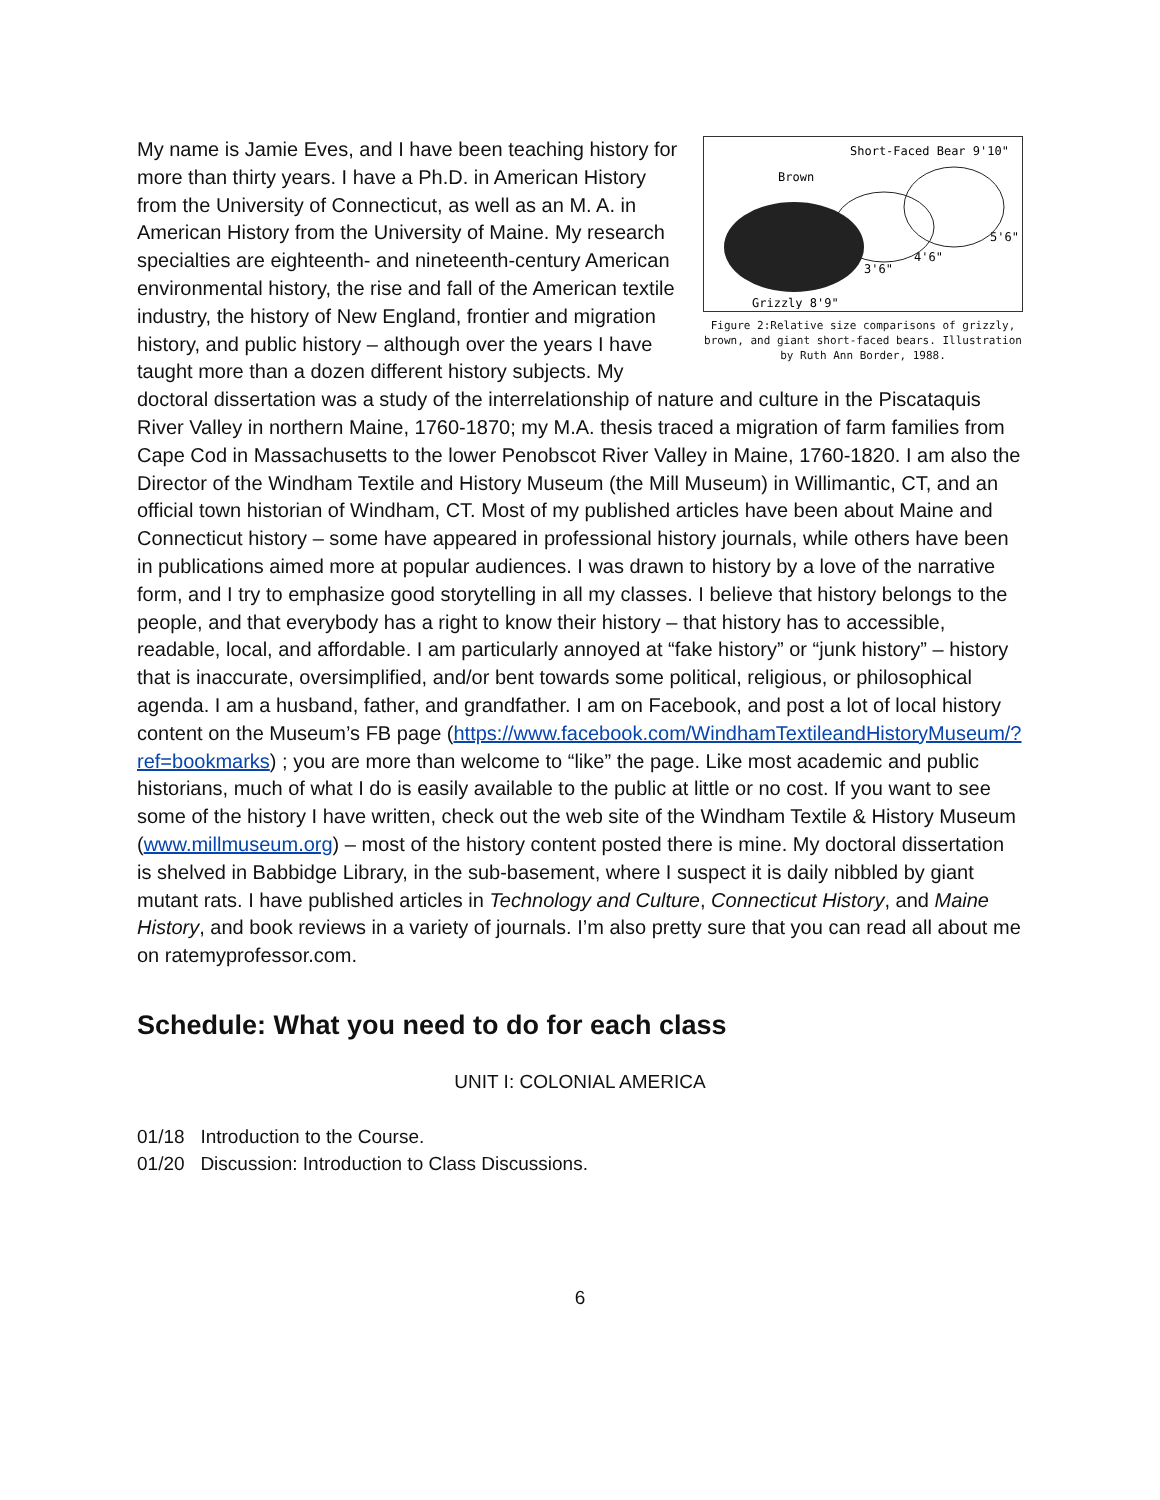Short-Faced Bear 9'10"
Brown
5'6"
4'6"
3'6"
Grizzly 8'9"
Figure 2:Relative size comparisons of grizzly, brown, and giant short-faced bears. Illustration by Ruth Ann Border, 1988.
My name is Jamie Eves, and I have been teaching history for more than thirty years. I have a Ph.D. in American History from the University of Connecticut, as well as an M. A. in American History from the University of Maine. My research specialties are eighteenth- and nineteenth-century American environmental history, the rise and fall of the American textile industry, the history of New England, frontier and migration history, and public history – although over the years I have taught more than a dozen different history subjects. My doctoral dissertation was a study of the interrelationship of nature and culture in the Piscataquis River Valley in northern Maine, 1760-1870; my M.A. thesis traced a migration of farm families from Cape Cod in Massachusetts to the lower Penobscot River Valley in Maine, 1760-1820. I am also the Director of the Windham Textile and History Museum (the Mill Museum) in Willimantic, CT, and an official town historian of Windham, CT. Most of my published articles have been about Maine and Connecticut history – some have appeared in professional history journals, while others have been in publications aimed more at popular audiences. I was drawn to history by a love of the narrative form, and I try to emphasize good storytelling in all my classes. I believe that history belongs to the people, and that everybody has a right to know their history – that history has to accessible, readable, local, and affordable. I am particularly annoyed at “fake history” or “junk history” – history that is inaccurate, oversimplified, and/or bent towards some political, religious, or philosophical agenda. I am a husband, father, and grandfather. I am on Facebook, and post a lot of local history content on the Museum’s FB page (https://www.facebook.com/WindhamTextileandHistoryMuseum/?ref=bookmarks) ; you are more than welcome to “like” the page. Like most academic and public historians, much of what I do is easily available to the public at little or no cost. If you want to see some of the history I have written, check out the web site of the Windham Textile & History Museum (www.millmuseum.org) – most of the history content posted there is mine. My doctoral dissertation is shelved in Babbidge Library, in the sub-basement, where I suspect it is daily nibbled by giant mutant rats. I have published articles in Technology and Culture, Connecticut History, and Maine History, and book reviews in a variety of journals. I’m also pretty sure that you can read all about me on ratemyprofessor.com.
Schedule: What you need to do for each class
UNIT I: COLONIAL AMERICA
01/18 Introduction to the Course.
01/20 Discussion: Introduction to Class Discussions.
6